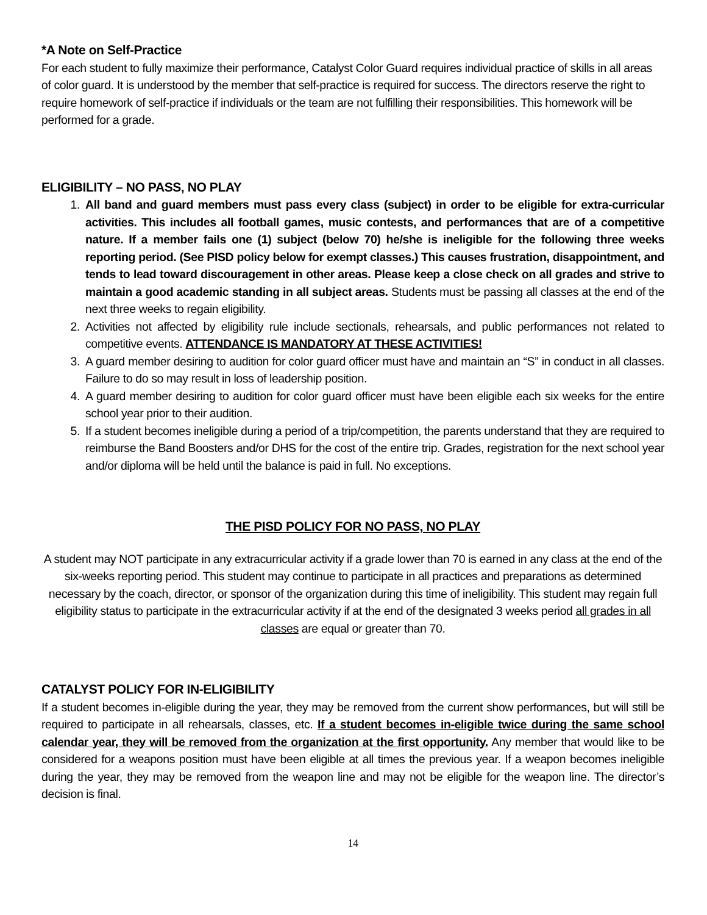*A Note on Self-Practice
For each student to fully maximize their performance, Catalyst Color Guard requires individual practice of skills in all areas of color guard. It is understood by the member that self-practice is required for success. The directors reserve the right to require homework of self-practice if individuals or the team are not fulfilling their responsibilities. This homework will be performed for a grade.
ELIGIBILITY – NO PASS, NO PLAY
1. All band and guard members must pass every class (subject) in order to be eligible for extra-curricular activities. This includes all football games, music contests, and performances that are of a competitive nature. If a member fails one (1) subject (below 70) he/she is ineligible for the following three weeks reporting period. (See PISD policy below for exempt classes.) This causes frustration, disappointment, and tends to lead toward discouragement in other areas. Please keep a close check on all grades and strive to maintain a good academic standing in all subject areas. Students must be passing all classes at the end of the next three weeks to regain eligibility.
2. Activities not affected by eligibility rule include sectionals, rehearsals, and public performances not related to competitive events. ATTENDANCE IS MANDATORY AT THESE ACTIVITIES!
3. A guard member desiring to audition for color guard officer must have and maintain an “S” in conduct in all classes. Failure to do so may result in loss of leadership position.
4. A guard member desiring to audition for color guard officer must have been eligible each six weeks for the entire school year prior to their audition.
5. If a student becomes ineligible during a period of a trip/competition, the parents understand that they are required to reimburse the Band Boosters and/or DHS for the cost of the entire trip. Grades, registration for the next school year and/or diploma will be held until the balance is paid in full. No exceptions.
THE PISD POLICY FOR NO PASS, NO PLAY
A student may NOT participate in any extracurricular activity if a grade lower than 70 is earned in any class at the end of the six-weeks reporting period. This student may continue to participate in all practices and preparations as determined necessary by the coach, director, or sponsor of the organization during this time of ineligibility. This student may regain full eligibility status to participate in the extracurricular activity if at the end of the designated 3 weeks period all grades in all classes are equal or greater than 70.
CATALYST POLICY FOR IN-ELIGIBILITY
If a student becomes in-eligible during the year, they may be removed from the current show performances, but will still be required to participate in all rehearsals, classes, etc. If a student becomes in-eligible twice during the same school calendar year, they will be removed from the organization at the first opportunity. Any member that would like to be considered for a weapons position must have been eligible at all times the previous year. If a weapon becomes ineligible during the year, they may be removed from the weapon line and may not be eligible for the weapon line. The director’s decision is final.
14